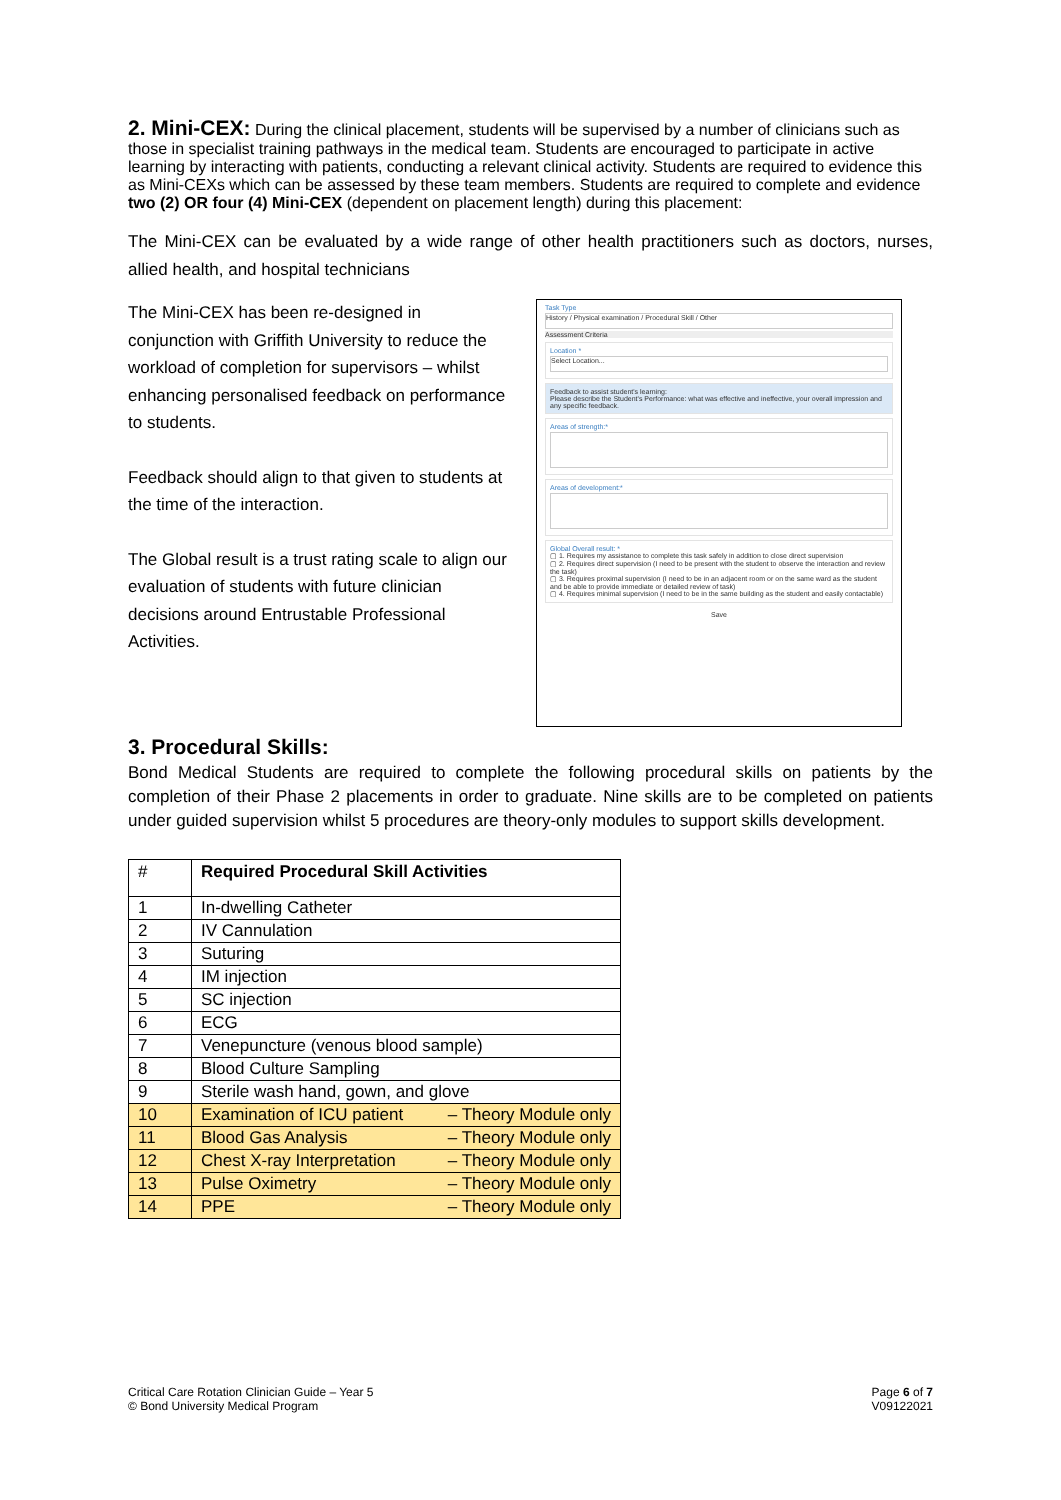2. Mini-CEX:
During the clinical placement, students will be supervised by a number of clinicians such as those in specialist training pathways in the medical team. Students are encouraged to participate in active learning by interacting with patients, conducting a relevant clinical activity. Students are required to evidence this as Mini-CEXs which can be assessed by these team members. Students are required to complete and evidence two (2) OR four (4) Mini-CEX (dependent on placement length) during this placement:
The Mini-CEX can be evaluated by a wide range of other health practitioners such as doctors, nurses, allied health, and hospital technicians
The Mini-CEX has been re-designed in conjunction with Griffith University to reduce the workload of completion for supervisors – whilst enhancing personalised feedback on performance to students.
Feedback should align to that given to students at the time of the interaction.
The Global result is a trust rating scale to align our evaluation of students with future clinician decisions around Entrustable Professional Activities.
Task Type
History / Physical examination / Procedural Skill / Other
Assessment Criteria
Location *
Select Location...
Feedback to assist student's learning:
Please describe the Student's Performance: what was effective and ineffective, your overall impression and any specific feedback.
Areas of strength:*
Areas of development:*
Global Overall result: *
▢ 1. Requires my assistance to complete this task safely in addition to close direct supervision
▢ 2. Requires direct supervision (I need to be present with the student to observe the interaction and review the task)
▢ 3. Requires proximal supervision (I need to be in an adjacent room or on the same ward as the student and be able to provide immediate or detailed review of task)
▢ 4. Requires minimal supervision (I need to be in the same building as the student and easily contactable)
Save
3. Procedural Skills:
Bond Medical Students are required to complete the following procedural skills on patients by the completion of their Phase 2 placements in order to graduate. Nine skills are to be completed on patients under guided supervision whilst 5 procedures are theory-only modules to support skills development.
| # | Required Procedural Skill Activities |
| --- | --- |
| 1 | In-dwelling Catheter |
| 2 | IV Cannulation |
| 3 | Suturing |
| 4 | IM injection |
| 5 | SC injection |
| 6 | ECG |
| 7 | Venepuncture (venous blood sample) |
| 8 | Blood Culture Sampling |
| 9 | Sterile wash hand, gown, and glove |
| 10 | Examination of ICU patient – Theory Module only |
| 11 | Blood Gas Analysis – Theory Module only |
| 12 | Chest X-ray Interpretation – Theory Module only |
| 13 | Pulse Oximetry – Theory Module only |
| 14 | PPE – Theory Module only |
Critical Care Rotation Clinician Guide – Year 5
© Bond University Medical Program
Page 6 of 7
V09122021